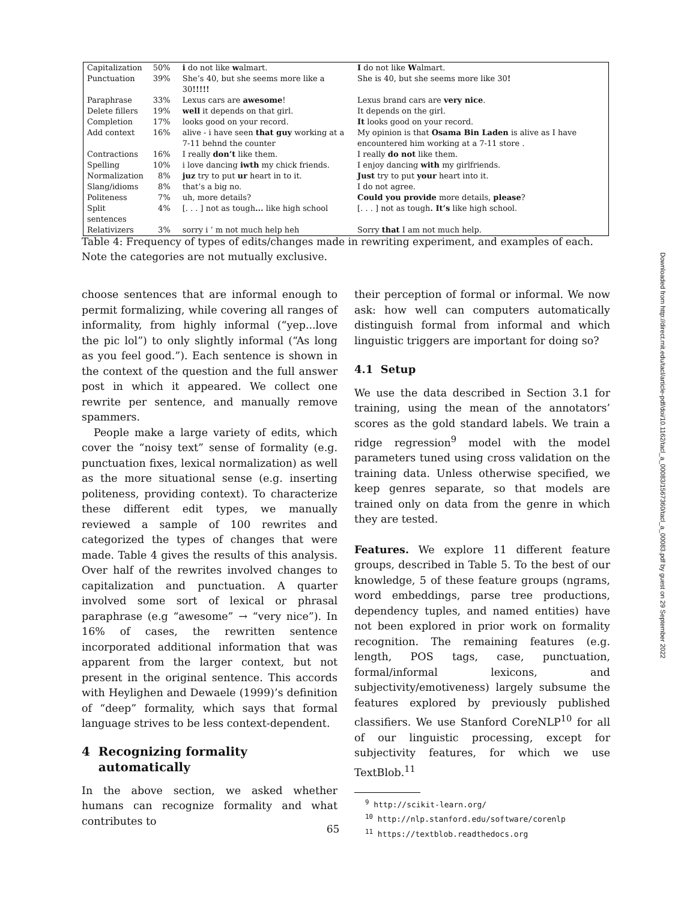| Capitalization | 50% | i do not like w almart. | I do not like W almart. |
| Punctuation | 39% | She’s 40, but she seems more like a 30 !!!!! | She is 40, but she seems more like 30 ! |
| Paraphrase | 33% | Lexus cars are awesome ! | Lexus brand cars are very nice . |
| Delete fillers | 19% | well it depends on that girl. | It depends on the girl. |
| Completion | 17% | looks good on your record. | It looks good on your record. |
| Add context | 16% | alive - i have seen that guy working at a 7-11 behnd the counter | My opinion is that Osama Bin Laden is alive as I have encountered him working at a 7-11 store . |
| Contractions | 16% | I really don’t like them. | I really do not like them. |
| Spelling | 10% | i love dancing iwth my chick friends. | I enjoy dancing with my girlfriends. |
| Normalization | 8% | juz try to put ur heart in to it. | Just try to put your heart into it. |
| Slang/idioms | 8% | that’s a big no. | I do not agree. |
| Politeness | 7% | uh, more details? | Could you provide more details, please ? |
| Split sentences | 4% | [. . . ] not as tough ... like high school | [. . . ] not as tough . It’s like high school. |
| Relativizers | 3% | sorry i ’ m not much help heh | Sorry that I am not much help. |
Table 4: Frequency of types of edits/changes made in rewriting experiment, and examples of each. Note the categories are not mutually exclusive.
choose sentences that are informal enough to permit formalizing, while covering all ranges of informality, from highly informal (“yep...love the pic lol”) to only slightly informal (“As long as you feel good.”). Each sentence is shown in the context of the question and the full answer post in which it appeared. We collect one rewrite per sentence, and manually remove spammers.
People make a large variety of edits, which cover the “noisy text” sense of formality (e.g. punctuation fixes, lexical normalization) as well as the more situational sense (e.g. inserting politeness, providing context). To characterize these different edit types, we manually reviewed a sample of 100 rewrites and categorized the types of changes that were made. Table 4 gives the results of this analysis. Over half of the rewrites involved changes to capitalization and punctuation. A quarter involved some sort of lexical or phrasal paraphrase (e.g “awesome” → “very nice”). In 16% of cases, the rewritten sentence incorporated additional information that was apparent from the larger context, but not present in the original sentence. This accords with Heylighen and Dewaele (1999)’s definition of “deep” formality, which says that formal language strives to be less context-dependent.
4 Recognizing formality
automatically
In the above section, we asked whether humans can recognize formality and what contributes to
their perception of formal or informal. We now ask: how well can computers automatically distinguish formal from informal and which linguistic triggers are important for doing so?
4.1 Setup
We use the data described in Section 3.1 for training, using the mean of the annotators’ scores as the gold standard labels. We train a ridge regression<sup>9</sup> model with the model parameters tuned using cross validation on the training data. Unless otherwise specified, we keep genres separate, so that models are trained only on data from the genre in which they are tested.
Features. We explore 11 different feature groups, described in Table 5. To the best of our knowledge, 5 of these feature groups (ngrams, word embeddings, parse tree productions, dependency tuples, and named entities) have not been explored in prior work on formality recognition. The remaining features (e.g. length, POS tags, case, punctuation, formal/informal lexicons, and subjectivity/emotiveness) largely subsume the features explored by previously published classifiers. We use Stanford CoreNLP<sup>10</sup> for all of our linguistic processing, except for subjectivity features, for which we use TextBlob.<sup>11</sup>
<sup>9</sup> http://scikit-learn.org/
<sup>10</sup> http://nlp.stanford.edu/software/corenlp
<sup>11</sup> https://textblob.readthedocs.org
Downloaded from http://direct.mit.edu/tacl/article-pdf/doi/10.1162/tacl_a_00083/1567360/tacl_a_00083.pdf by guest on 29 September 2022
65